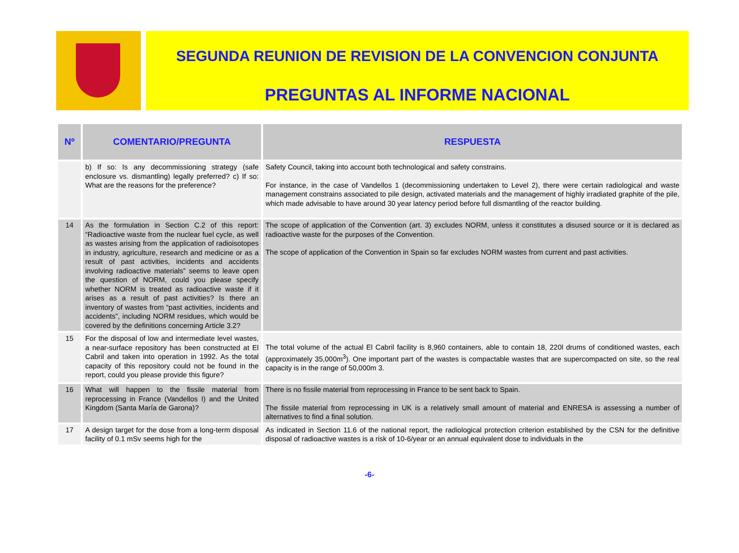SEGUNDA REUNION DE REVISION DE LA CONVENCION CONJUNTA
PREGUNTAS AL INFORME NACIONAL
| Nº | COMENTARIO/PREGUNTA | RESPUESTA |
| --- | --- | --- |
| | b) If so: Is any decommissioning strategy (safe enclosure vs. dismantling) legally preferred? c) If so: What are the reasons for the preference? | Safety Council, taking into account both technological and safety constrains. For instance, in the case of Vandellos 1 (decommissioning undertaken to Level 2), there were certain radiological and waste management constrains associated to pile design, activated materials and the management of highly irradiated graphite of the pile, which made advisable to have around 30 year latency period before full dismantling of the reactor building. |
| 14 | As the formulation in Section C.2 of this report: “Radioactive waste from the nuclear fuel cycle, as well as wastes arising from the application of radioisotopes in industry, agriculture, research and medicine or as a result of past activities, incidents and accidents involving radioactive materials” seems to leave open the question of NORM, could you please specify whether NORM is treated as radioactive waste if it arises as a result of past activities? Is there an inventory of wastes from “past activities, incidents and accidents”, including NORM residues, which would be covered by the definitions concerning Article 3.2? | The scope of application of the Convention (art. 3) excludes NORM, unless it constitutes a disused source or it is declared as radioactive waste for the purposes of the Convention. The scope of application of the Convention in Spain so far excludes NORM wastes from current and past activities. |
| 15 | For the disposal of low and intermediate level wastes, a near-surface repository has been constructed at El Cabril and taken into operation in 1992. As the total capacity of this repository could not be found in the report, could you please provide this figure? | The total volume of the actual El Cabril facility is 8,960 containers, able to contain 18, 220l drums of conditioned wastes, each (approximately 35,000m<sup>3</sup>). One important part of the wastes is compactable wastes that are supercompacted on site, so the real capacity is in the range of 50,000m 3. |
| 16 | What will happen to the fissile material from reprocessing in France (Vandellos I) and the United Kingdom (Santa María de Garona)? | There is no fissile material from reprocessing in France to be sent back to Spain. The fissile material from reprocessing in UK is a relatively small amount of material and ENRESA is assessing a number of alternatives to find a final solution. |
| 17 | A design target for the dose from a long-term disposal facility of 0.1 mSv seems high for the | As indicated in Section 11.6 of the national report, the radiological protection criterion established by the CSN for the definitive disposal of radioactive wastes is a risk of 10-6/year or an annual equivalent dose to individuals in the |
-6-